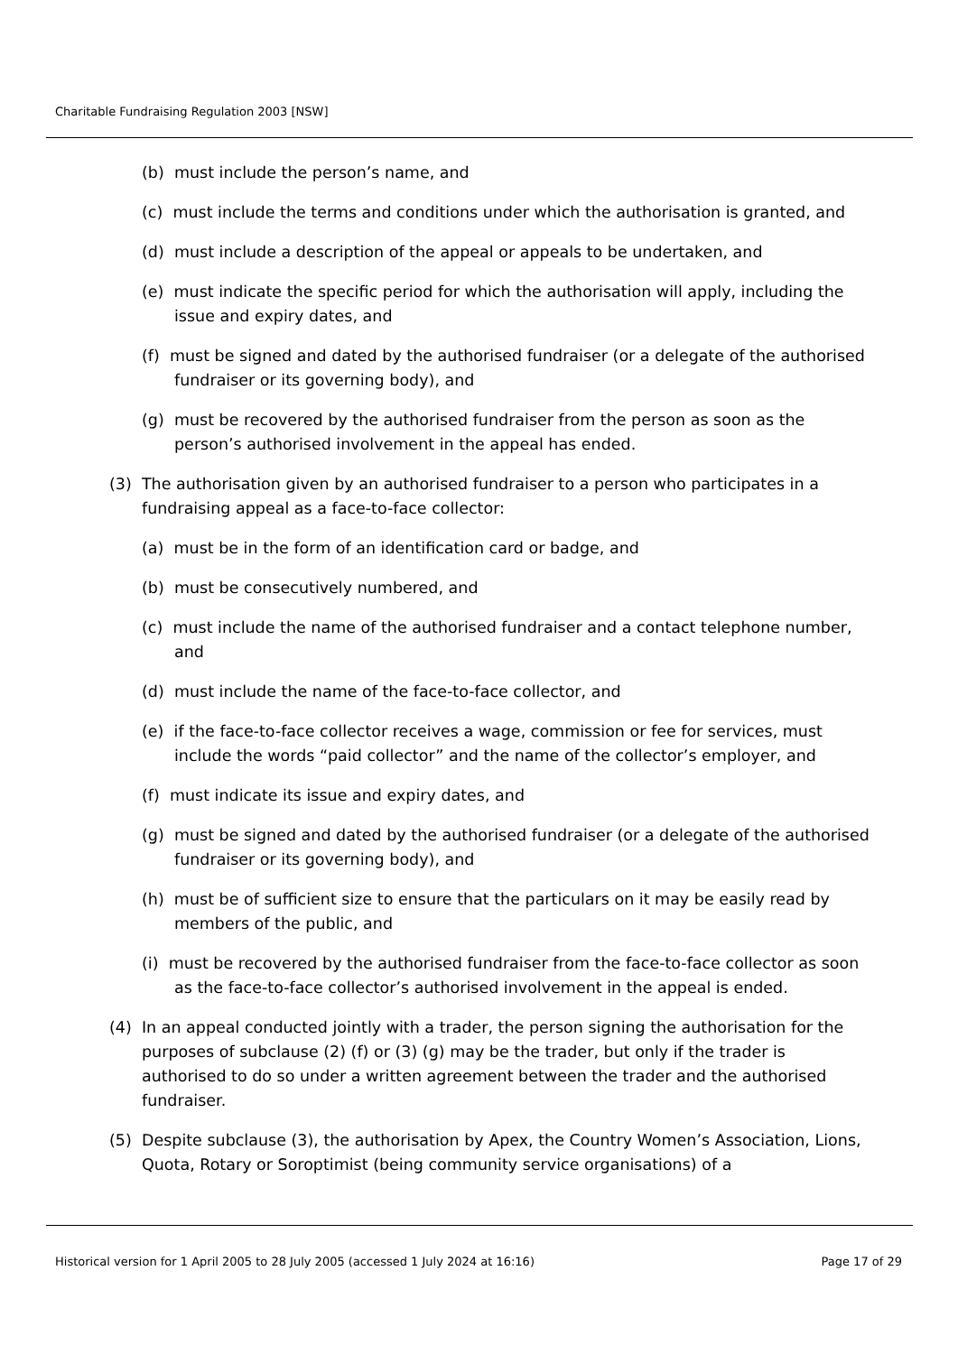Charitable Fundraising Regulation 2003 [NSW]
(b) must include the person’s name, and
(c) must include the terms and conditions under which the authorisation is granted, and
(d) must include a description of the appeal or appeals to be undertaken, and
(e) must indicate the specific period for which the authorisation will apply, including the issue and expiry dates, and
(f) must be signed and dated by the authorised fundraiser (or a delegate of the authorised fundraiser or its governing body), and
(g) must be recovered by the authorised fundraiser from the person as soon as the person’s authorised involvement in the appeal has ended.
(3) The authorisation given by an authorised fundraiser to a person who participates in a fundraising appeal as a face-to-face collector:
(a) must be in the form of an identification card or badge, and
(b) must be consecutively numbered, and
(c) must include the name of the authorised fundraiser and a contact telephone number, and
(d) must include the name of the face-to-face collector, and
(e) if the face-to-face collector receives a wage, commission or fee for services, must include the words “paid collector” and the name of the collector’s employer, and
(f) must indicate its issue and expiry dates, and
(g) must be signed and dated by the authorised fundraiser (or a delegate of the authorised fundraiser or its governing body), and
(h) must be of sufficient size to ensure that the particulars on it may be easily read by members of the public, and
(i) must be recovered by the authorised fundraiser from the face-to-face collector as soon as the face-to-face collector’s authorised involvement in the appeal is ended.
(4) In an appeal conducted jointly with a trader, the person signing the authorisation for the purposes of subclause (2) (f) or (3) (g) may be the trader, but only if the trader is authorised to do so under a written agreement between the trader and the authorised fundraiser.
(5) Despite subclause (3), the authorisation by Apex, the Country Women’s Association, Lions, Quota, Rotary or Soroptimist (being community service organisations) of a
Historical version for 1 April 2005 to 28 July 2005 (accessed 1 July 2024 at 16:16) Page 17 of 29